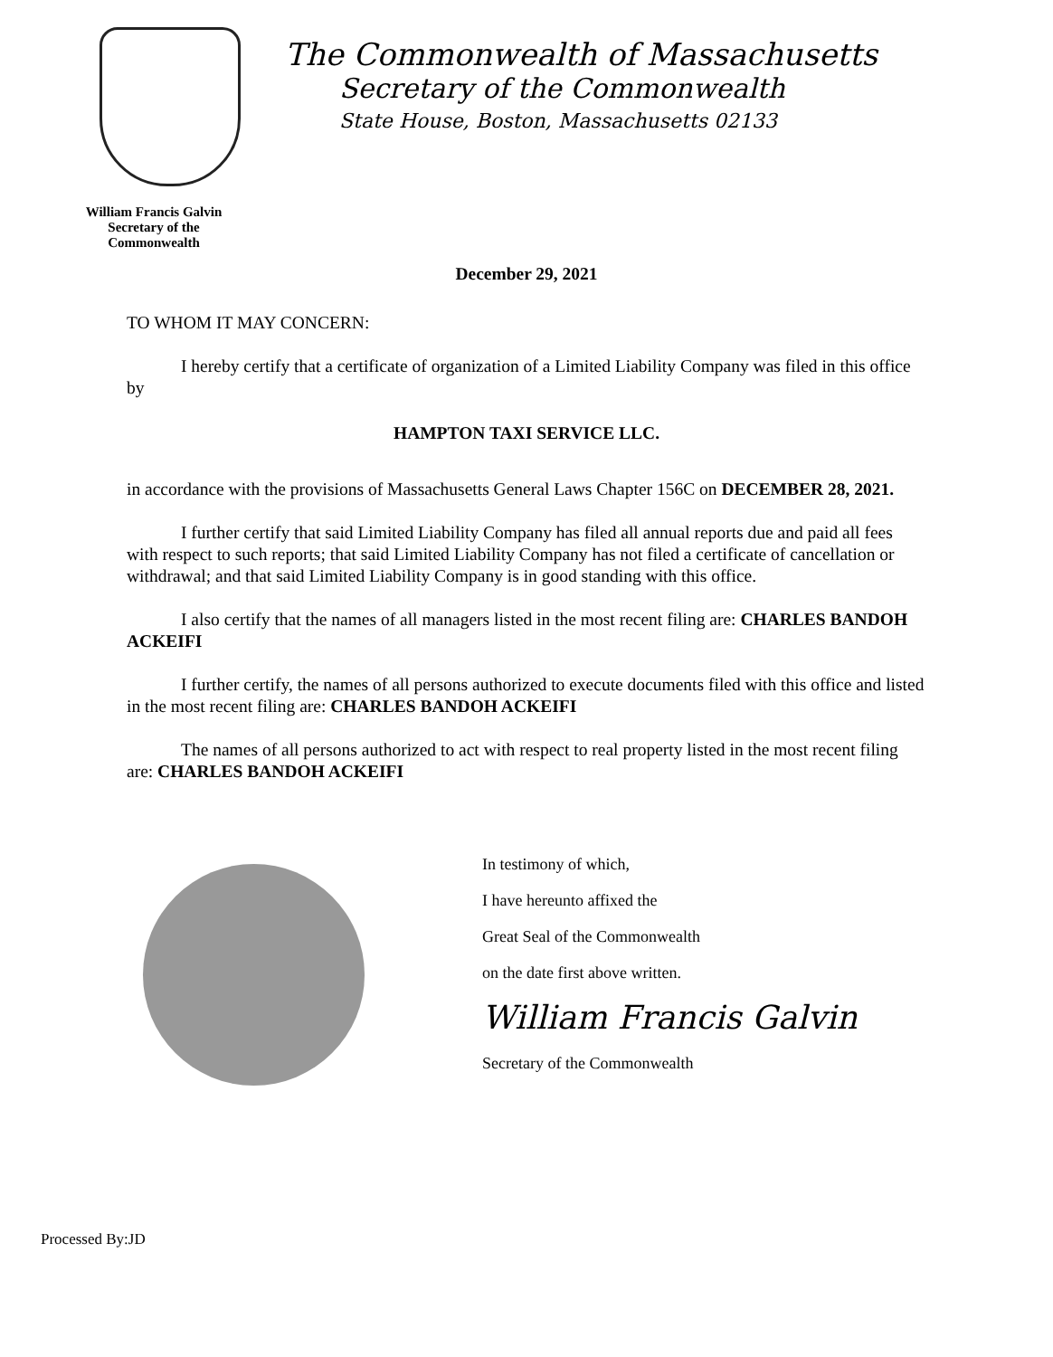The Commonwealth of Massachusetts
Secretary of the Commonwealth
State House, Boston, Massachusetts 02133
William Francis Galvin
Secretary of the
Commonwealth
December 29, 2021
TO WHOM IT MAY CONCERN:
I hereby certify that a certificate of organization of a Limited Liability Company was filed in this office by
HAMPTON TAXI SERVICE LLC.
in accordance with the provisions of Massachusetts General Laws Chapter 156C on DECEMBER 28, 2021.
I further certify that said Limited Liability Company has filed all annual reports due and paid all fees with respect to such reports; that said Limited Liability Company has not filed a certificate of cancellation or withdrawal; and that said Limited Liability Company is in good standing with this office.
I also certify that the names of all managers listed in the most recent filing are: CHARLES BANDOH ACKEIFI
I further certify, the names of all persons authorized to execute documents filed with this office and listed in the most recent filing are: CHARLES BANDOH ACKEIFI
The names of all persons authorized to act with respect to real property listed in the most recent filing are: CHARLES BANDOH ACKEIFI
In testimony of which,
I have hereunto affixed the
Great Seal of the Commonwealth
on the date first above written.
William Francis Galvin
Secretary of the Commonwealth
Processed By:JD